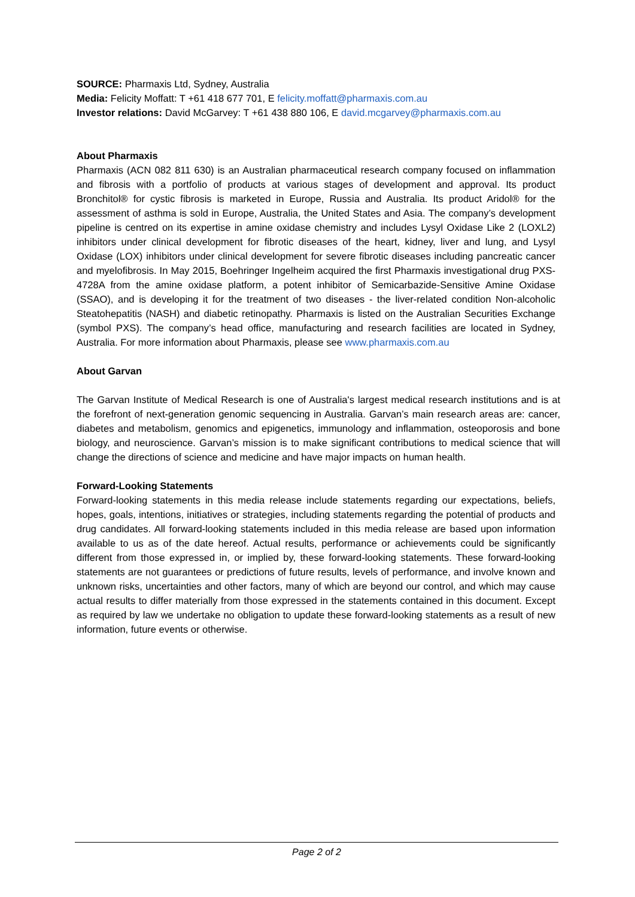SOURCE: Pharmaxis Ltd, Sydney, Australia
Media: Felicity Moffatt: T +61 418 677 701, E felicity.moffatt@pharmaxis.com.au
Investor relations: David McGarvey: T +61 438 880 106, E david.mcgarvey@pharmaxis.com.au
About Pharmaxis
Pharmaxis (ACN 082 811 630) is an Australian pharmaceutical research company focused on inflammation and fibrosis with a portfolio of products at various stages of development and approval. Its product Bronchitol® for cystic fibrosis is marketed in Europe, Russia and Australia. Its product Aridol® for the assessment of asthma is sold in Europe, Australia, the United States and Asia. The company’s development pipeline is centred on its expertise in amine oxidase chemistry and includes Lysyl Oxidase Like 2 (LOXL2) inhibitors under clinical development for fibrotic diseases of the heart, kidney, liver and lung, and Lysyl Oxidase (LOX) inhibitors under clinical development for severe fibrotic diseases including pancreatic cancer and myelofibrosis. In May 2015, Boehringer Ingelheim acquired the first Pharmaxis investigational drug PXS-4728A from the amine oxidase platform, a potent inhibitor of Semicarbazide-Sensitive Amine Oxidase (SSAO), and is developing it for the treatment of two diseases - the liver-related condition Non-alcoholic Steatohepatitis (NASH) and diabetic retinopathy. Pharmaxis is listed on the Australian Securities Exchange (symbol PXS). The company’s head office, manufacturing and research facilities are located in Sydney, Australia. For more information about Pharmaxis, please see www.pharmaxis.com.au
About Garvan
The Garvan Institute of Medical Research is one of Australia's largest medical research institutions and is at the forefront of next-generation genomic sequencing in Australia. Garvan’s main research areas are: cancer, diabetes and metabolism, genomics and epigenetics, immunology and inflammation, osteoporosis and bone biology, and neuroscience. Garvan’s mission is to make significant contributions to medical science that will change the directions of science and medicine and have major impacts on human health.
Forward-Looking Statements
Forward-looking statements in this media release include statements regarding our expectations, beliefs, hopes, goals, intentions, initiatives or strategies, including statements regarding the potential of products and drug candidates. All forward-looking statements included in this media release are based upon information available to us as of the date hereof. Actual results, performance or achievements could be significantly different from those expressed in, or implied by, these forward-looking statements. These forward-looking statements are not guarantees or predictions of future results, levels of performance, and involve known and unknown risks, uncertainties and other factors, many of which are beyond our control, and which may cause actual results to differ materially from those expressed in the statements contained in this document. Except as required by law we undertake no obligation to update these forward-looking statements as a result of new information, future events or otherwise.
Page 2 of 2